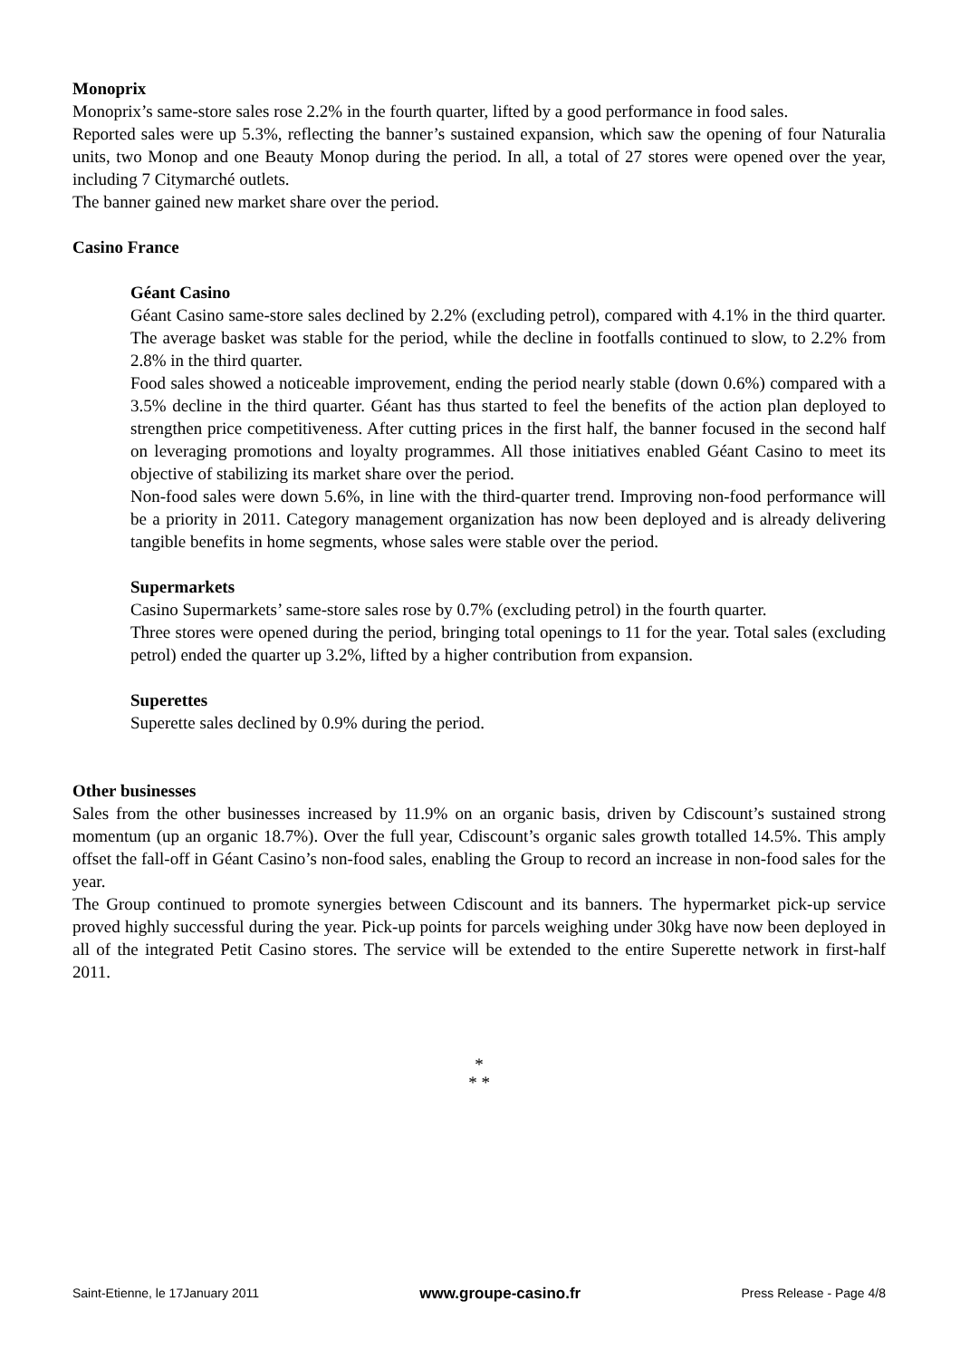Monoprix
Monoprix’s same-store sales rose 2.2% in the fourth quarter, lifted by a good performance in food sales.
Reported sales were up 5.3%, reflecting the banner’s sustained expansion, which saw the opening of four Naturalia units, two Monop and one Beauty Monop during the period. In all, a total of 27 stores were opened over the year, including 7 Citymarché outlets.
The banner gained new market share over the period.
Casino France
Géant Casino
Géant Casino same-store sales declined by 2.2% (excluding petrol), compared with 4.1% in the third quarter. The average basket was stable for the period, while the decline in footfalls continued to slow, to 2.2% from 2.8% in the third quarter.
Food sales showed a noticeable improvement, ending the period nearly stable (down 0.6%) compared with a 3.5% decline in the third quarter. Géant has thus started to feel the benefits of the action plan deployed to strengthen price competitiveness. After cutting prices in the first half, the banner focused in the second half on leveraging promotions and loyalty programmes. All those initiatives enabled Géant Casino to meet its objective of stabilizing its market share over the period.
Non-food sales were down 5.6%, in line with the third-quarter trend. Improving non-food performance will be a priority in 2011. Category management organization has now been deployed and is already delivering tangible benefits in home segments, whose sales were stable over the period.
Supermarkets
Casino Supermarkets’ same-store sales rose by 0.7% (excluding petrol) in the fourth quarter.
Three stores were opened during the period, bringing total openings to 11 for the year. Total sales (excluding petrol) ended the quarter up 3.2%, lifted by a higher contribution from expansion.
Superettes
Superette sales declined by 0.9% during the period.
Other businesses
Sales from the other businesses increased by 11.9% on an organic basis, driven by Cdiscount’s sustained strong momentum (up an organic 18.7%). Over the full year, Cdiscount’s organic sales growth totalled 14.5%. This amply offset the fall-off in Géant Casino’s non-food sales, enabling the Group to record an increase in non-food sales for the year.
The Group continued to promote synergies between Cdiscount and its banners. The hypermarket pick-up service proved highly successful during the year. Pick-up points for parcels weighing under 30kg have now been deployed in all of the integrated Petit Casino stores. The service will be extended to the entire Superette network in first-half 2011.
*
* *
Saint-Etienne, le 17January 2011 www.groupe-casino.fr Press Release - Page 4/8